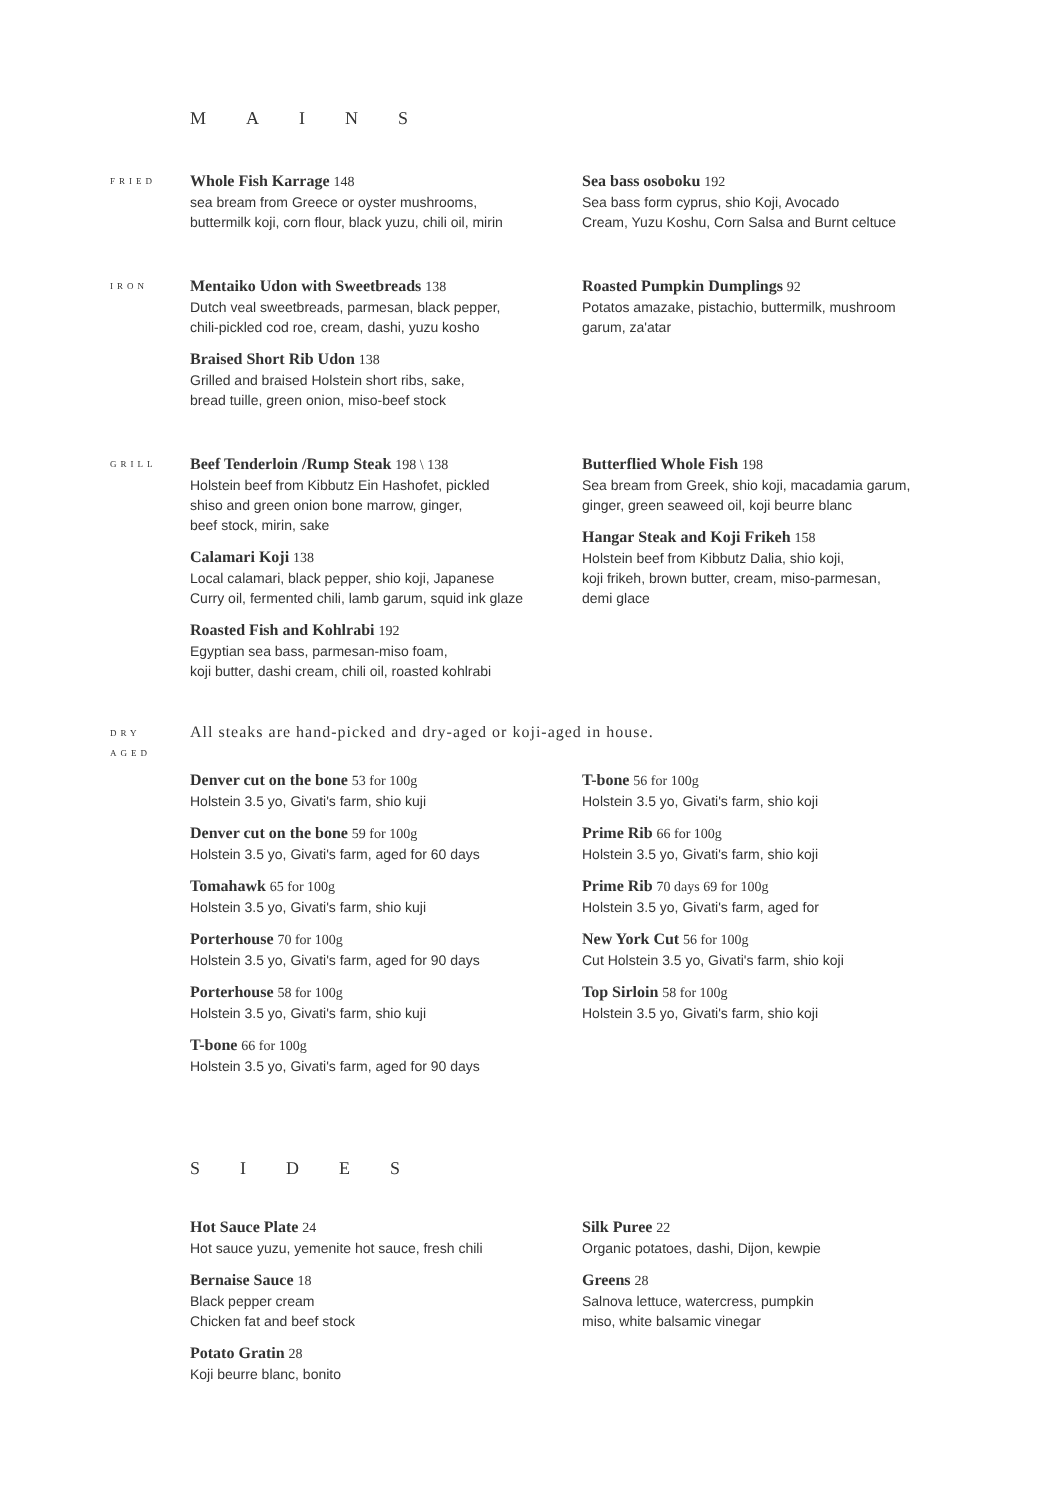MAINS
FRIED
Whole Fish Karrage 148
sea bream from Greece or oyster mushrooms,
buttermilk koji, corn flour, black yuzu, chili oil, mirin
Sea bass osoboku 192
Sea bass form cyprus, shio Koji, Avocado
Cream, Yuzu Koshu, Corn Salsa and Burnt celtuce
IRON
Mentaiko Udon with Sweetbreads 138
Dutch veal sweetbreads, parmesan, black pepper,
chili-pickled cod roe, cream, dashi, yuzu kosho
Braised Short Rib Udon 138
Grilled and braised Holstein short ribs, sake,
bread tuille, green onion, miso-beef stock
Roasted Pumpkin Dumplings 92
Potatos amazake, pistachio, buttermilk, mushroom
garum, za'atar
GRILL
Beef Tenderloin /Rump Steak 198 \ 138
Holstein beef from Kibbutz Ein Hashofet, pickled
shiso and green onion bone marrow, ginger,
beef stock, mirin, sake
Calamari Koji 138
Local calamari, black pepper, shio koji, Japanese
Curry oil, fermented chili, lamb garum, squid ink glaze
Roasted Fish and Kohlrabi 192
Egyptian sea bass, parmesan-miso foam,
koji butter, dashi cream, chili oil, roasted kohlrabi
Butterflied Whole Fish 198
Sea bream from Greek, shio koji, macadamia garum,
ginger, green seaweed oil, koji beurre blanc
Hangar Steak and Koji Frikeh 158
Holstein beef from Kibbutz Dalia, shio koji,
koji frikeh, brown butter, cream, miso-parmesan,
demi glace
DRY
AGED
All steaks are hand-picked and dry-aged or koji-aged in house.
Denver cut on the bone 53 for 100g
Holstein 3.5 yo, Givati's farm, shio kuji
Denver cut on the bone 59 for 100g
Holstein 3.5 yo, Givati's farm, aged for 60 days
Tomahawk 65 for 100g
Holstein 3.5 yo, Givati's farm, shio kuji
Porterhouse 70 for 100g
Holstein 3.5 yo, Givati's farm, aged for 90 days
Porterhouse 58 for 100g
Holstein 3.5 yo, Givati's farm, shio kuji
T-bone 66 for 100g
Holstein 3.5 yo, Givati's farm, aged for 90 days
T-bone 56 for 100g
Holstein 3.5 yo, Givati's farm, shio koji
Prime Rib 66 for 100g
Holstein 3.5 yo, Givati's farm, shio koji
Prime Rib 70 days 69 for 100g
Holstein 3.5 yo, Givati's farm, aged for
New York Cut 56 for 100g
Cut Holstein 3.5 yo, Givati's farm, shio koji
Top Sirloin 58 for 100g
Holstein 3.5 yo, Givati's farm, shio koji
SIDES
Hot Sauce Plate 24
Hot sauce yuzu, yemenite hot sauce, fresh chili
Bernaise Sauce 18
Black pepper cream
Chicken fat and beef stock
Potato Gratin 28
Koji beurre blanc, bonito
Silk Puree 22
Organic potatoes, dashi, Dijon, kewpie
Greens 28
Salnova lettuce, watercress, pumpkin
miso, white balsamic vinegar